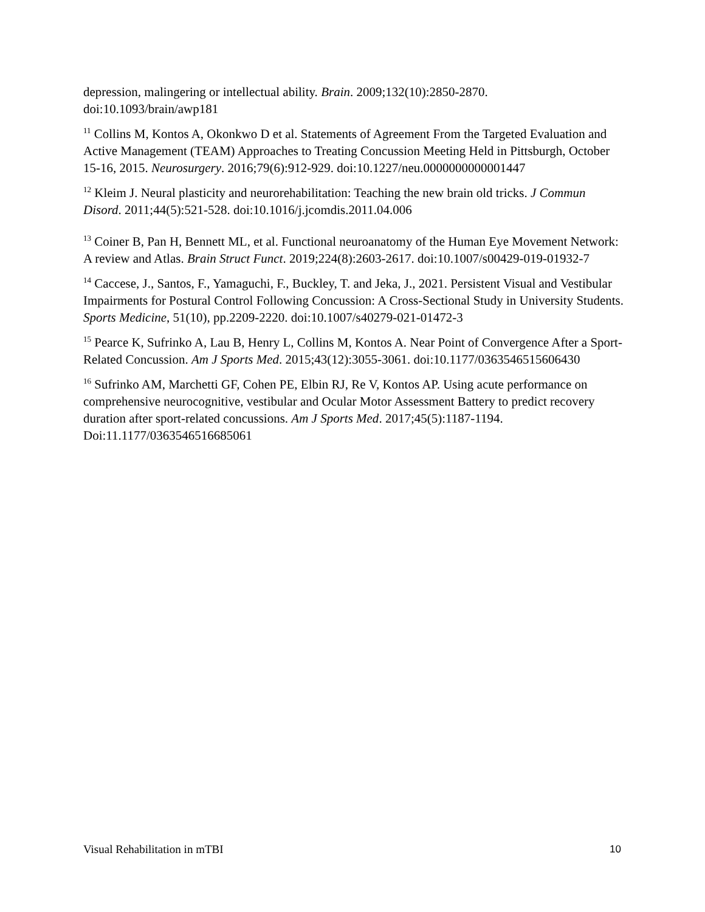depression, malingering or intellectual ability. Brain. 2009;132(10):2850-2870. doi:10.1093/brain/awp181
<sup>11</sup> Collins M, Kontos A, Okonkwo D et al. Statements of Agreement From the Targeted Evaluation and Active Management (TEAM) Approaches to Treating Concussion Meeting Held in Pittsburgh, October 15-16, 2015. Neurosurgery. 2016;79(6):912-929. doi:10.1227/neu.0000000000001447
<sup>12</sup> Kleim J. Neural plasticity and neurorehabilitation: Teaching the new brain old tricks. J Commun Disord. 2011;44(5):521-528. doi:10.1016/j.jcomdis.2011.04.006
<sup>13</sup> Coiner B, Pan H, Bennett ML, et al. Functional neuroanatomy of the Human Eye Movement Network: A review and Atlas. Brain Struct Funct. 2019;224(8):2603-2617. doi:10.1007/s00429-019-01932-7
<sup>14</sup> Caccese, J., Santos, F., Yamaguchi, F., Buckley, T. and Jeka, J., 2021. Persistent Visual and Vestibular Impairments for Postural Control Following Concussion: A Cross-Sectional Study in University Students. Sports Medicine, 51(10), pp.2209-2220. doi:10.1007/s40279-021-01472-3
<sup>15</sup> Pearce K, Sufrinko A, Lau B, Henry L, Collins M, Kontos A. Near Point of Convergence After a Sport-Related Concussion. Am J Sports Med. 2015;43(12):3055-3061. doi:10.1177/0363546515606430
<sup>16</sup> Sufrinko AM, Marchetti GF, Cohen PE, Elbin RJ, Re V, Kontos AP. Using acute performance on comprehensive neurocognitive, vestibular and Ocular Motor Assessment Battery to predict recovery duration after sport-related concussions. Am J Sports Med. 2017;45(5):1187-1194. Doi:11.1177/0363546516685061
Visual Rehabilitation in mTBI 10